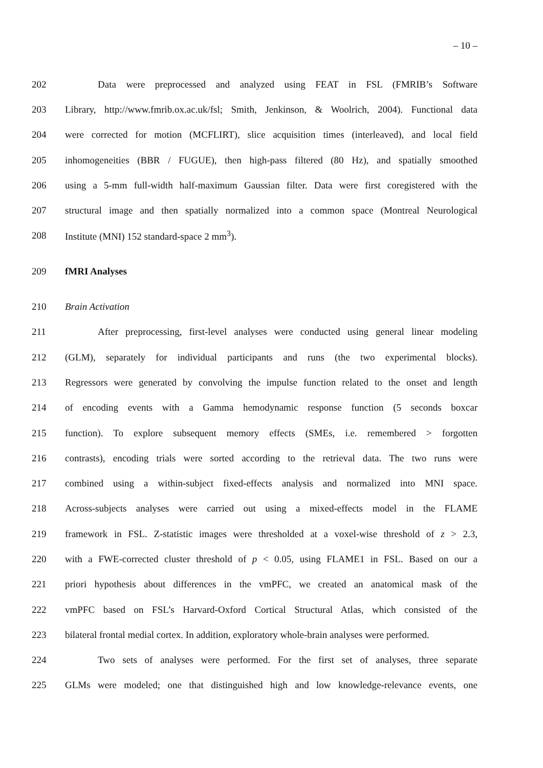– 10 –
202 Data were preprocessed and analyzed using FEAT in FSL (FMRIB’s Software
203 Library, http://www.fmrib.ox.ac.uk/fsl; Smith, Jenkinson, & Woolrich, 2004). Functional data
204 were corrected for motion (MCFLIRT), slice acquisition times (interleaved), and local field
205 inhomogeneities (BBR / FUGUE), then high-pass filtered (80 Hz), and spatially smoothed
206 using a 5-mm full-width half-maximum Gaussian filter. Data were first coregistered with the
207 structural image and then spatially normalized into a common space (Montreal Neurological
208 Institute (MNI) 152 standard-space 2 mm<sup>3</sup>).
209 fMRI Analyses
210 Brain Activation
211 After preprocessing, first-level analyses were conducted using general linear modeling
212 (GLM), separately for individual participants and runs (the two experimental blocks).
213 Regressors were generated by convolving the impulse function related to the onset and length
214 of encoding events with a Gamma hemodynamic response function (5 seconds boxcar
215 function). To explore subsequent memory effects (SMEs, i.e. remembered > forgotten
216 contrasts), encoding trials were sorted according to the retrieval data. The two runs were
217 combined using a within-subject fixed-effects analysis and normalized into MNI space.
218 Across-subjects analyses were carried out using a mixed-effects model in the FLAME
219 framework in FSL. Z-statistic images were thresholded at a voxel-wise threshold of z > 2.3,
220 with a FWE-corrected cluster threshold of p < 0.05, using FLAME1 in FSL. Based on our a
221 priori hypothesis about differences in the vmPFC, we created an anatomical mask of the
222 vmPFC based on FSL’s Harvard-Oxford Cortical Structural Atlas, which consisted of the
223 bilateral frontal medial cortex. In addition, exploratory whole-brain analyses were performed.
224 Two sets of analyses were performed. For the first set of analyses, three separate
225 GLMs were modeled; one that distinguished high and low knowledge-relevance events, one